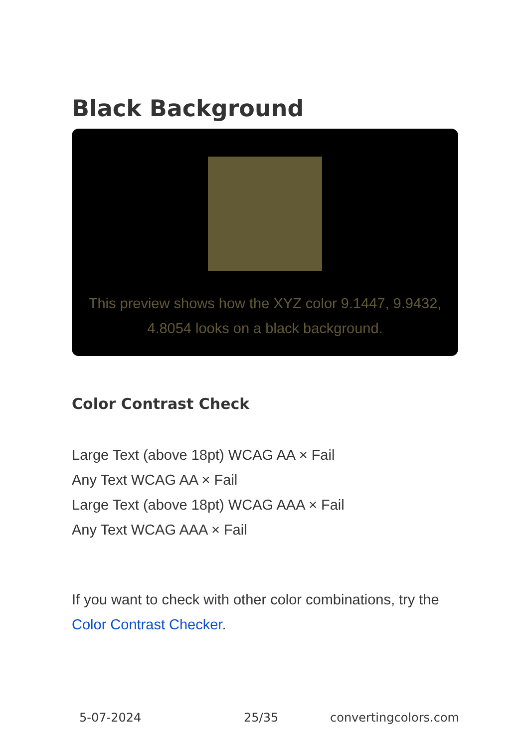Black Background
This preview shows how the XYZ color 9.1447, 9.9432, 4.8054 looks on a black background.
Color Contrast Check
Large Text (above 18pt) WCAG AA × Fail
Any Text WCAG AA × Fail
Large Text (above 18pt) WCAG AAA × Fail
Any Text WCAG AAA × Fail
If you want to check with other color combinations, try the Color Contrast Checker.
5-07-2024 25/35 convertingcolors.com